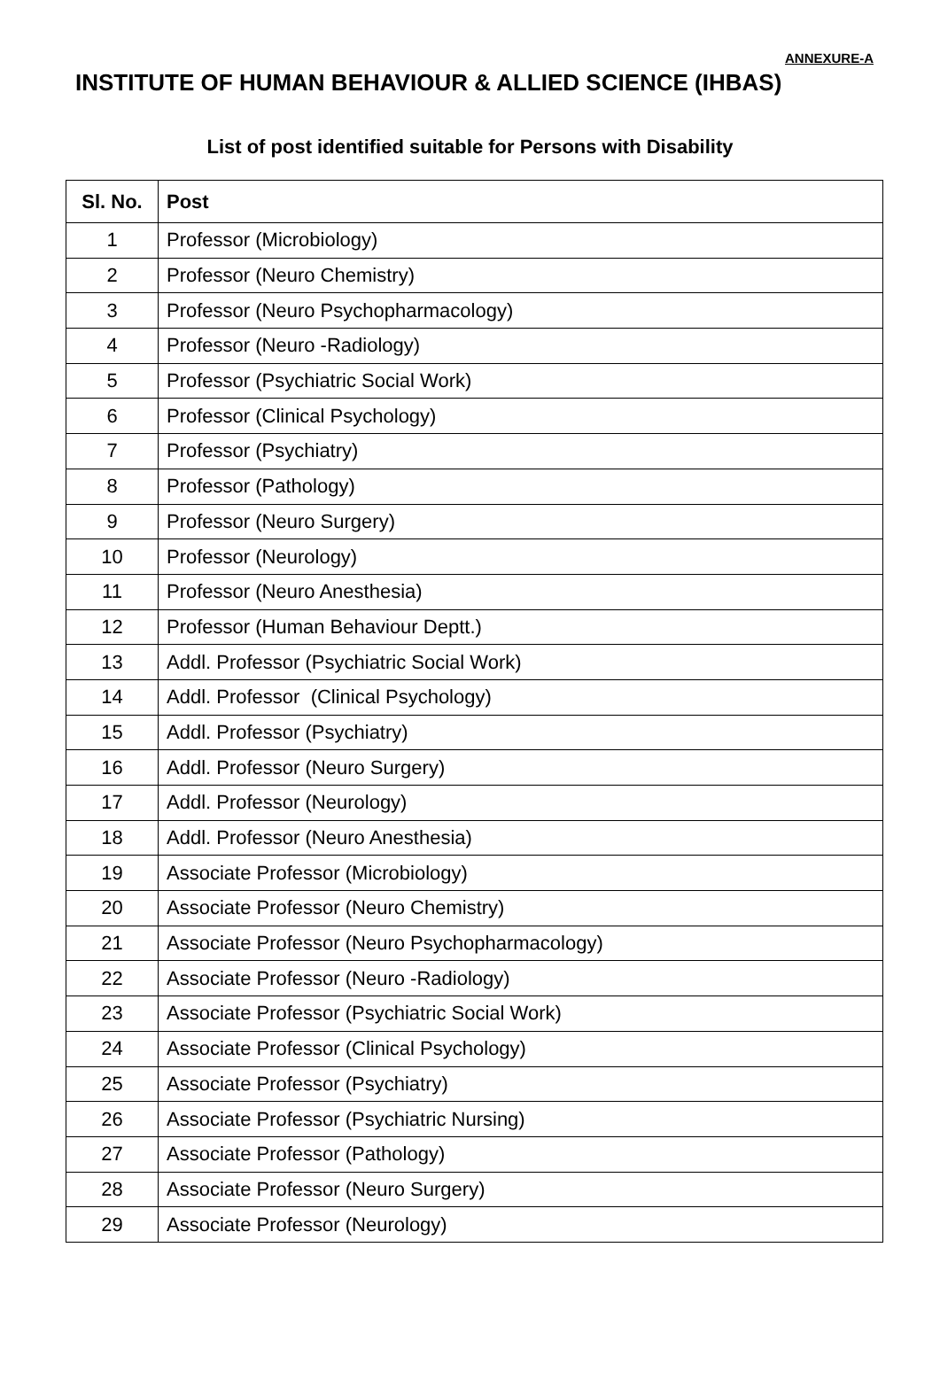ANNEXURE-A
INSTITUTE OF HUMAN BEHAVIOUR & ALLIED SCIENCE (IHBAS)
List of post identified suitable for Persons with Disability
| Sl. No. | Post |
| --- | --- |
| 1 | Professor (Microbiology) |
| 2 | Professor (Neuro Chemistry) |
| 3 | Professor (Neuro Psychopharmacology) |
| 4 | Professor (Neuro -Radiology) |
| 5 | Professor (Psychiatric Social Work) |
| 6 | Professor (Clinical Psychology) |
| 7 | Professor (Psychiatry) |
| 8 | Professor (Pathology) |
| 9 | Professor (Neuro Surgery) |
| 10 | Professor (Neurology) |
| 11 | Professor (Neuro Anesthesia) |
| 12 | Professor (Human Behaviour Deptt.) |
| 13 | Addl. Professor (Psychiatric Social Work) |
| 14 | Addl. Professor (Clinical Psychology) |
| 15 | Addl. Professor (Psychiatry) |
| 16 | Addl. Professor (Neuro Surgery) |
| 17 | Addl. Professor (Neurology) |
| 18 | Addl. Professor (Neuro Anesthesia) |
| 19 | Associate Professor (Microbiology) |
| 20 | Associate Professor (Neuro Chemistry) |
| 21 | Associate Professor (Neuro Psychopharmacology) |
| 22 | Associate Professor (Neuro -Radiology) |
| 23 | Associate Professor (Psychiatric Social Work) |
| 24 | Associate Professor (Clinical Psychology) |
| 25 | Associate Professor (Psychiatry) |
| 26 | Associate Professor (Psychiatric Nursing) |
| 27 | Associate Professor (Pathology) |
| 28 | Associate Professor (Neuro Surgery) |
| 29 | Associate Professor (Neurology) |